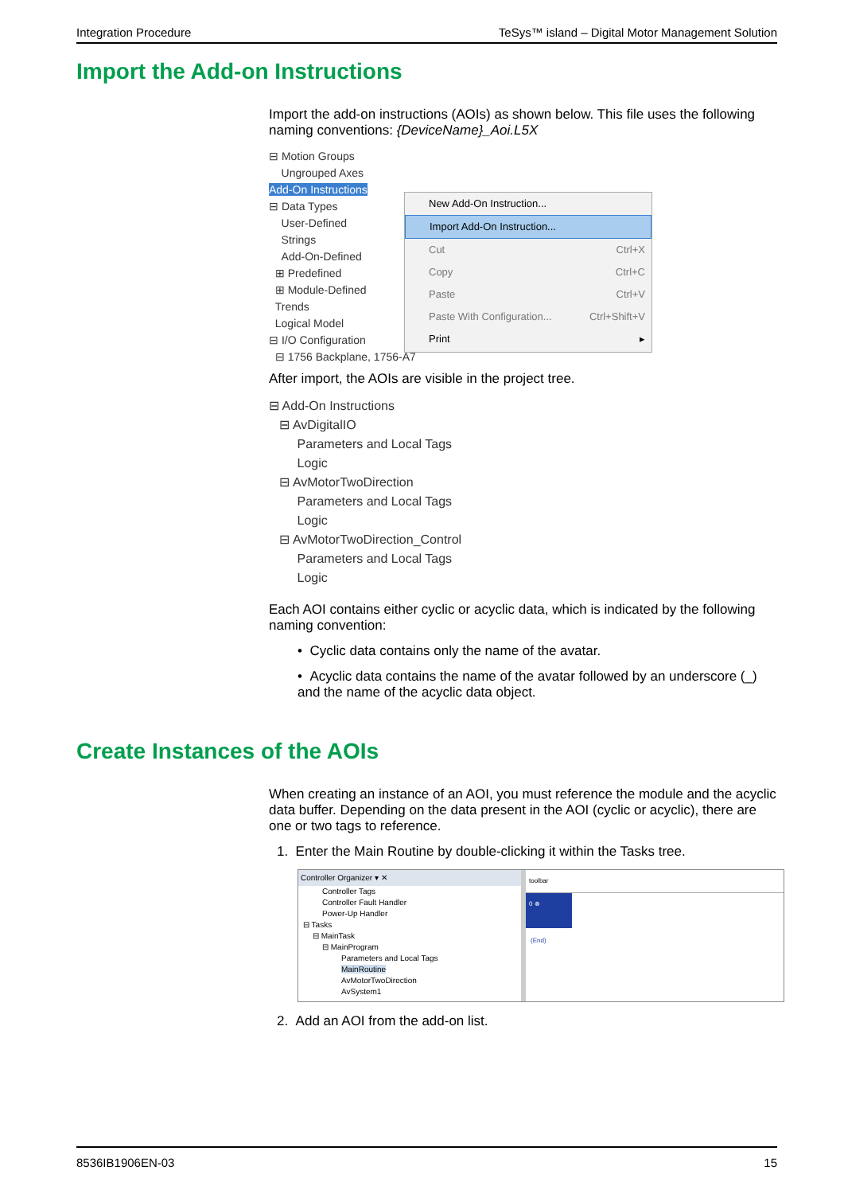Integration Procedure TeSys™ island – Digital Motor Management Solution
Import the Add-on Instructions
Import the add-on instructions (AOIs) as shown below. This file uses the following naming conventions: {DeviceName}_Aoi.L5X
⊟ Motion Groups
Ungrouped Axes
Add-On Instructions
⊟ Data Types
User-Defined
Strings
Add-On-Defined
⊞ Predefined
⊞ Module-Defined
Trends
Logical Model
⊟ I/O Configuration
⊟ 1756 Backplane, 1756-A7
New Add-On Instruction...
Import Add-On Instruction...
Cut Ctrl+X
Copy Ctrl+C
Paste Ctrl+V
Paste With Configuration... Ctrl+Shift+V
Print ▸
After import, the AOIs are visible in the project tree.
⊟ Add-On Instructions
⊟ AvDigitalIO
Parameters and Local Tags
Logic
⊟ AvMotorTwoDirection
Parameters and Local Tags
Logic
⊟ AvMotorTwoDirection_Control
Parameters and Local Tags
Logic
Each AOI contains either cyclic or acyclic data, which is indicated by the following naming convention:
• Cyclic data contains only the name of the avatar.
• Acyclic data contains the name of the avatar followed by an underscore (_) and the name of the acyclic data object.
Create Instances of the AOIs
When creating an instance of an AOI, you must reference the module and the acyclic data buffer. Depending on the data present in the AOI (cyclic or acyclic), there are one or two tags to reference.
1. Enter the Main Routine by double-clicking it within the Tasks tree.
Controller Organizer ▾ ✕
Controller Tags
Controller Fault Handler
Power-Up Handler
⊟ Tasks
⊟ MainTask
⊟ MainProgram
Parameters and Local Tags
MainRoutine
AvMotorTwoDirection
AvSystem1
toolbar
0 ⊗
(End)
2. Add an AOI from the add-on list.
8536IB1906EN-03 15